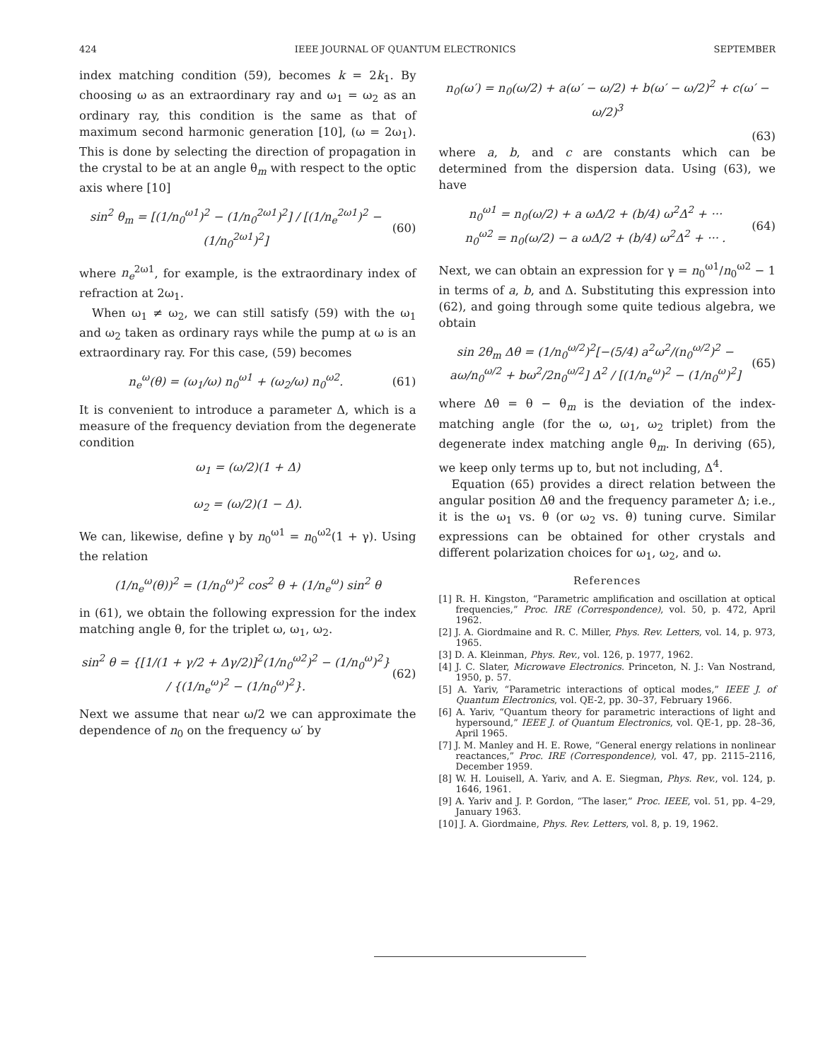424 IEEE JOURNAL OF QUANTUM ELECTRONICS SEPTEMBER
index matching condition (59), becomes k = 2k<sub>1</sub>. By choosing ω as an extraordinary ray and ω<sub>1</sub> = ω<sub>2</sub> as an ordinary ray, this condition is the same as that of maximum second harmonic generation [10], (ω = 2ω<sub>1</sub>). This is done by selecting the direction of propagation in the crystal to be at an angle θ<sub>m</sub> with respect to the optic axis where [10]
sin<sup>2</sup> θ<sub>m</sub> = [(1/n<sub>0</sub><sup>ω1</sup>)<sup>2</sup> − (1/n<sub>0</sub><sup>2ω1</sup>)<sup>2</sup>] / [(1/n<sub>e</sub><sup>2ω1</sup>)<sup>2</sup> − (1/n<sub>0</sub><sup>2ω1</sup>)<sup>2</sup>] (60)
where n<sub>e</sub><sup>2ω1</sup>, for example, is the extraordinary index of refraction at 2ω<sub>1</sub>.
When ω<sub>1</sub> ≠ ω<sub>2</sub>, we can still satisfy (59) with the ω<sub>1</sub> and ω<sub>2</sub> taken as ordinary rays while the pump at ω is an extraordinary ray. For this case, (59) becomes
n<sub>e</sub><sup>ω</sup>(θ) = (ω<sub>1</sub>/ω) n<sub>0</sub><sup>ω1</sup> + (ω<sub>2</sub>/ω) n<sub>0</sub><sup>ω2</sup>. (61)
It is convenient to introduce a parameter Δ, which is a measure of the frequency deviation from the degenerate condition
ω<sub>1</sub> = (ω/2)(1 + Δ)
ω<sub>2</sub> = (ω/2)(1 − Δ).
We can, likewise, define γ by n<sub>0</sub><sup>ω1</sup> = n<sub>0</sub><sup>ω2</sup>(1 + γ). Using the relation
(1/n<sub>e</sub><sup>ω</sup>(θ))<sup>2</sup> = (1/n<sub>0</sub><sup>ω</sup>)<sup>2</sup> cos<sup>2</sup> θ + (1/n<sub>e</sub><sup>ω</sup>) sin<sup>2</sup> θ
in (61), we obtain the following expression for the index matching angle θ, for the triplet ω, ω<sub>1</sub>, ω<sub>2</sub>.
sin<sup>2</sup> θ = {[1/(1 + γ/2 + Δγ/2)]<sup>2</sup>(1/n<sub>0</sub><sup>ω2</sup>)<sup>2</sup> − (1/n<sub>0</sub><sup>ω</sup>)<sup>2</sup>} / {(1/n<sub>e</sub><sup>ω</sup>)<sup>2</sup> − (1/n<sub>0</sub><sup>ω</sup>)<sup>2</sup>}. (62)
Next we assume that near ω/2 we can approximate the dependence of n<sub>0</sub> on the frequency ω′ by
n<sub>0</sub>(ω′) = n<sub>0</sub>(ω/2) + a(ω′ − ω/2) + b(ω′ − ω/2)<sup>2</sup> + c(ω′ − ω/2)<sup>3</sup>
(63)
where a, b, and c are constants which can be determined from the dispersion data. Using (63), we have
n<sub>0</sub><sup>ω1</sup> = n<sub>0</sub>(ω/2) + a ωΔ/2 + (b/4) ω<sup>2</sup>Δ<sup>2</sup> + ···
n<sub>0</sub><sup>ω2</sup> = n<sub>0</sub>(ω/2) − a ωΔ/2 + (b/4) ω<sup>2</sup>Δ<sup>2</sup> + ··· . (64)
Next, we can obtain an expression for γ = n<sub>0</sub><sup>ω1</sup>/n<sub>0</sub><sup>ω2</sup> − 1 in terms of a, b, and Δ. Substituting this expression into (62), and going through some quite tedious algebra, we obtain
sin 2θ<sub>m</sub> Δθ = (1/n<sub>0</sub><sup>ω/2</sup>)<sup>2</sup>[−(5/4) a<sup>2</sup>ω<sup>2</sup>/(n<sub>0</sub><sup>ω/2</sup>)<sup>2</sup> − aω/n<sub>0</sub><sup>ω/2</sup> + bω<sup>2</sup>/2n<sub>0</sub><sup>ω/2</sup>] Δ<sup>2</sup> / [(1/n<sub>e</sub><sup>ω</sup>)<sup>2</sup> − (1/n<sub>0</sub><sup>ω</sup>)<sup>2</sup>] (65)
where Δθ = θ − θ<sub>m</sub> is the deviation of the index-matching angle (for the ω, ω<sub>1</sub>, ω<sub>2</sub> triplet) from the degenerate index matching angle θ<sub>m</sub>. In deriving (65), we keep only terms up to, but not including, Δ<sup>4</sup>.
Equation (65) provides a direct relation between the angular position Δθ and the frequency parameter Δ; i.e., it is the ω<sub>1</sub> vs. θ (or ω<sub>2</sub> vs. θ) tuning curve. Similar expressions can be obtained for other crystals and different polarization choices for ω<sub>1</sub>, ω<sub>2</sub>, and ω.
References
[1] R. H. Kingston, “Parametric amplification and oscillation at optical frequencies,” Proc. IRE (Correspondence), vol. 50, p. 472, April 1962.
[2] J. A. Giordmaine and R. C. Miller, Phys. Rev. Letters, vol. 14, p. 973, 1965.
[3] D. A. Kleinman, Phys. Rev., vol. 126, p. 1977, 1962.
[4] J. C. Slater, Microwave Electronics. Princeton, N. J.: Van Nostrand, 1950, p. 57.
[5] A. Yariv, “Parametric interactions of optical modes,” IEEE J. of Quantum Electronics, vol. QE-2, pp. 30–37, February 1966.
[6] A. Yariv, “Quantum theory for parametric interactions of light and hypersound,” IEEE J. of Quantum Electronics, vol. QE-1, pp. 28–36, April 1965.
[7] J. M. Manley and H. E. Rowe, “General energy relations in nonlinear reactances,” Proc. IRE (Correspondence), vol. 47, pp. 2115–2116, December 1959.
[8] W. H. Louisell, A. Yariv, and A. E. Siegman, Phys. Rev., vol. 124, p. 1646, 1961.
[9] A. Yariv and J. P. Gordon, “The laser,” Proc. IEEE, vol. 51, pp. 4–29, January 1963.
[10] J. A. Giordmaine, Phys. Rev. Letters, vol. 8, p. 19, 1962.